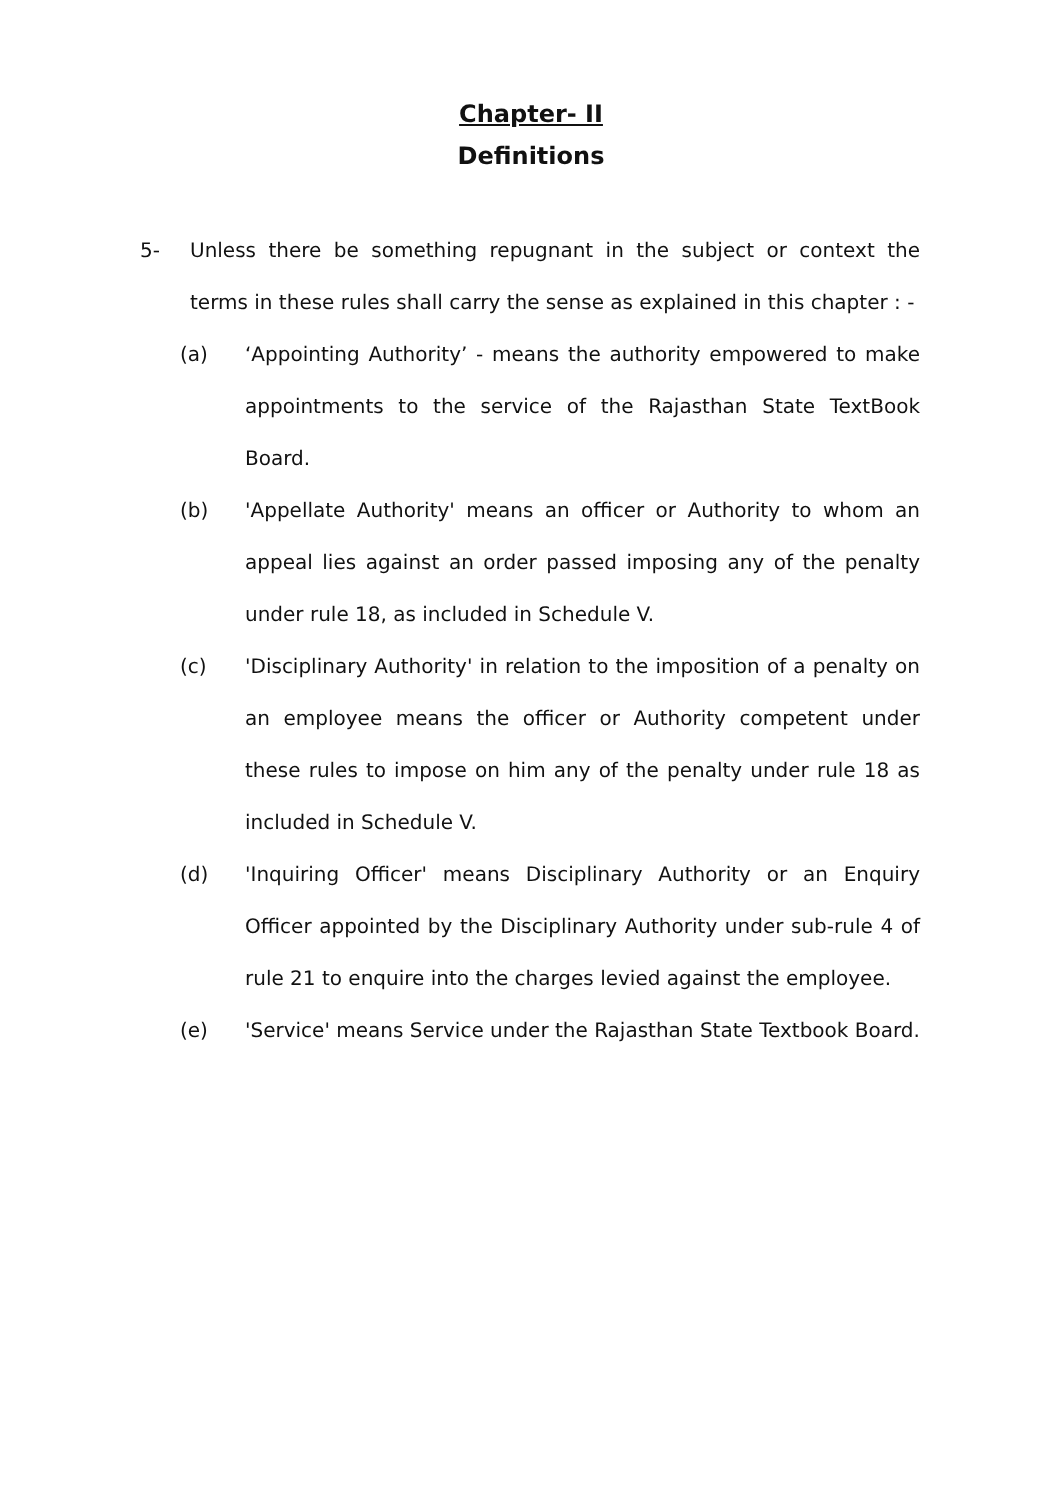Chapter- II
Definitions
5- Unless there be something repugnant in the subject or context the terms in these rules shall carry the sense as explained in this chapter : -
(a) ‘Appointing Authority’ - means the authority empowered to make appointments to the service of the Rajasthan State TextBook Board.
(b) 'Appellate Authority' means an officer or Authority to whom an appeal lies against an order passed imposing any of the penalty under rule 18, as included in Schedule V.
(c) 'Disciplinary Authority' in relation to the imposition of a penalty on an employee means the officer or Authority competent under these rules to impose on him any of the penalty under rule 18 as included in Schedule V.
(d) 'Inquiring Officer' means Disciplinary Authority or an Enquiry Officer appointed by the Disciplinary Authority under sub-rule 4 of rule 21 to enquire into the charges levied against the employee.
(e) 'Service' means Service under the Rajasthan State Textbook Board.